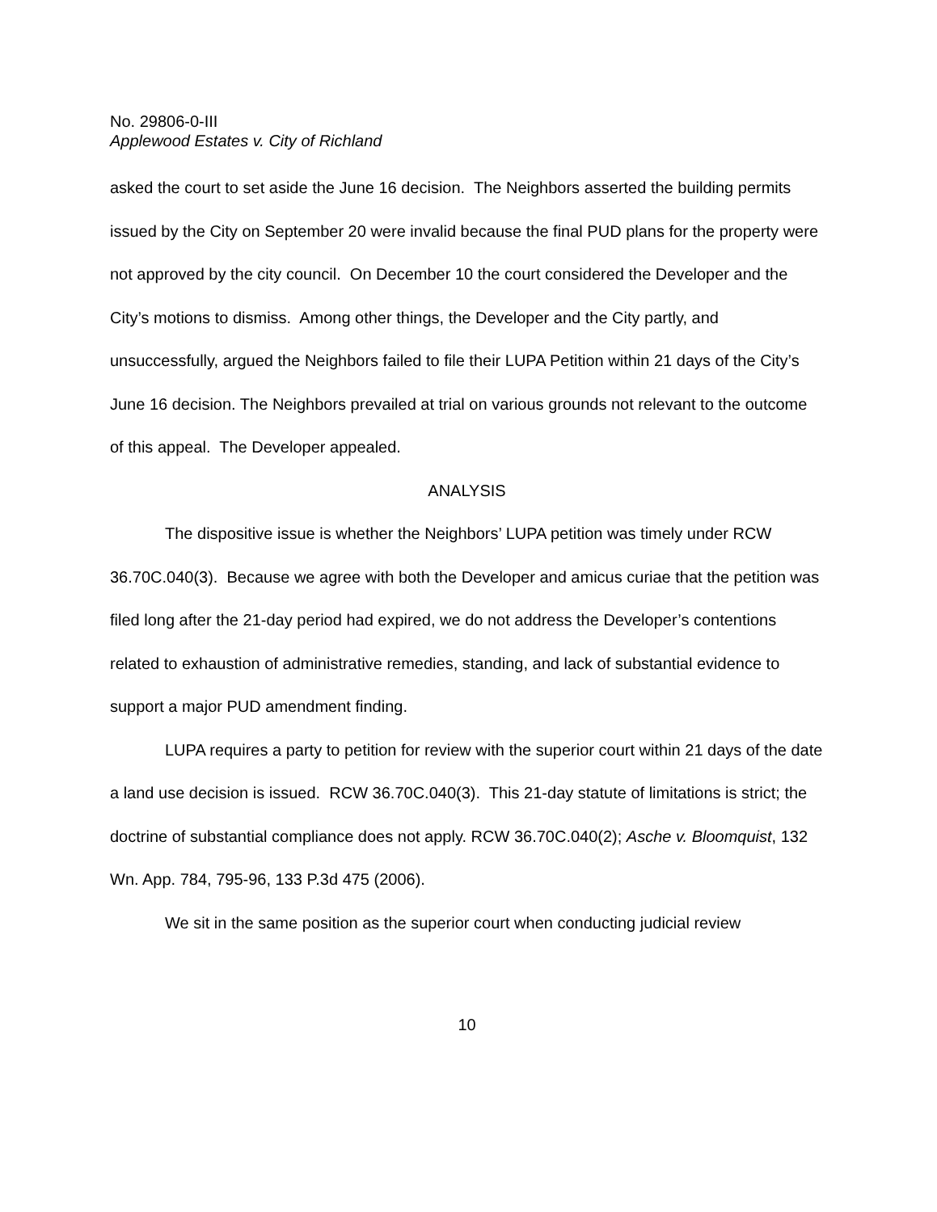No. 29806-0-III
Applewood Estates v. City of Richland
asked the court to set aside the June 16 decision. The Neighbors asserted the building permits issued by the City on September 20 were invalid because the final PUD plans for the property were not approved by the city council. On December 10 the court considered the Developer and the City’s motions to dismiss. Among other things, the Developer and the City partly, and unsuccessfully, argued the Neighbors failed to file their LUPA Petition within 21 days of the City’s June 16 decision. The Neighbors prevailed at trial on various grounds not relevant to the outcome of this appeal. The Developer appealed.
ANALYSIS
The dispositive issue is whether the Neighbors’ LUPA petition was timely under RCW 36.70C.040(3). Because we agree with both the Developer and amicus curiae that the petition was filed long after the 21-day period had expired, we do not address the Developer’s contentions related to exhaustion of administrative remedies, standing, and lack of substantial evidence to support a major PUD amendment finding.
LUPA requires a party to petition for review with the superior court within 21 days of the date a land use decision is issued. RCW 36.70C.040(3). This 21-day statute of limitations is strict; the doctrine of substantial compliance does not apply. RCW 36.70C.040(2); Asche v. Bloomquist, 132 Wn. App. 784, 795-96, 133 P.3d 475 (2006).
We sit in the same position as the superior court when conducting judicial review
10